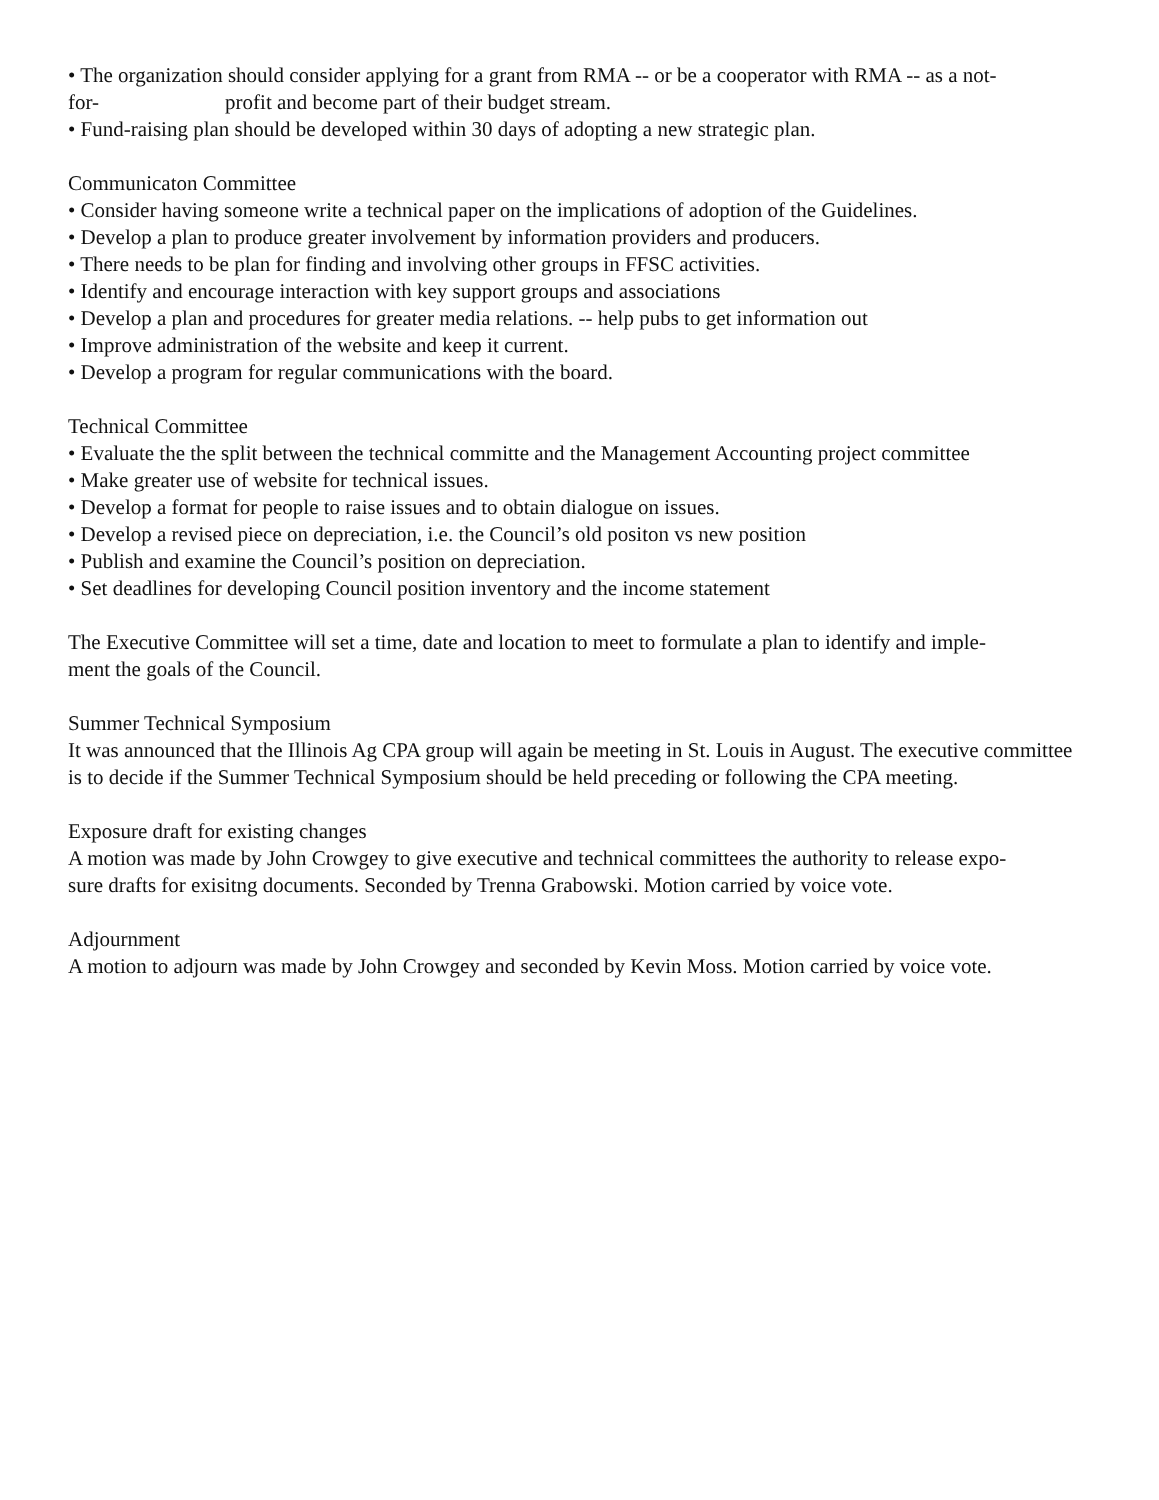• The organization should consider applying for a grant from RMA -- or be a cooperator with RMA -- as a not-
for- profit and become part of their budget stream.
• Fund-raising plan should be developed within 30 days of adopting a new strategic plan.
Communicaton Committee
• Consider having someone write a technical paper on the implications of adoption of the Guidelines.
• Develop a plan to produce greater involvement by information providers and producers.
• There needs to be plan for finding and involving other groups in FFSC activities.
• Identify and encourage interaction with key support groups and associations
• Develop a plan and procedures for greater media relations. -- help pubs to get information out
• Improve administration of the website and keep it current.
• Develop a program for regular communications with the board.
Technical Committee
• Evaluate the the split between the technical committe and the Management Accounting project committee
• Make greater use of website for technical issues.
• Develop a format for people to raise issues and to obtain dialogue on issues.
• Develop a revised piece on depreciation, i.e. the Council’s old positon vs new position
• Publish and examine the Council’s position on depreciation.
• Set deadlines for developing Council position inventory and the income statement
The Executive Committee will set a time, date and location to meet to formulate a plan to identify and imple-
ment the goals of the Council.
Summer Technical Symposium
It was announced that the Illinois Ag CPA group will again be meeting in St. Louis in August. The executive committee is to decide if the Summer Technical Symposium should be held preceding or following the CPA meeting.
Exposure draft for existing changes
A motion was made by John Crowgey to give executive and technical committees the authority to release expo-
sure drafts for exisitng documents. Seconded by Trenna Grabowski. Motion carried by voice vote.
Adjournment
A motion to adjourn was made by John Crowgey and seconded by Kevin Moss. Motion carried by voice vote.